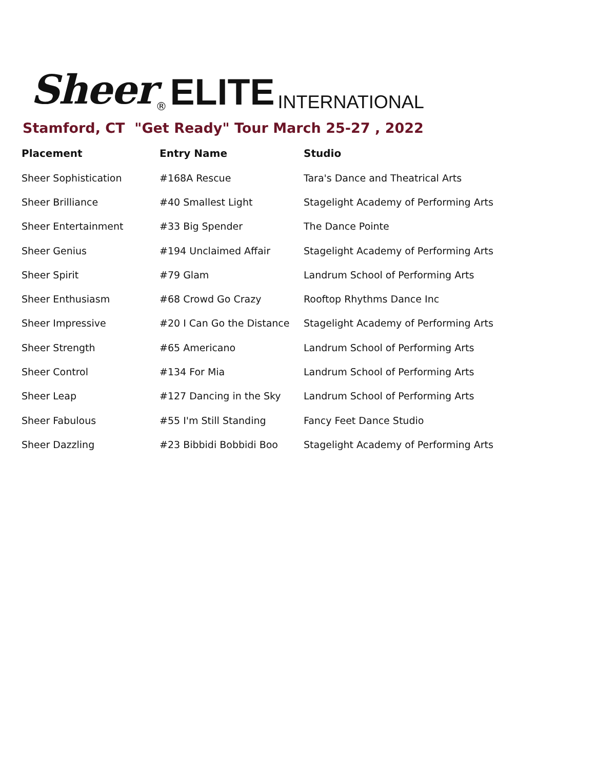Sheer ® ELITE INTERNATIONAL
Stamford, CT "Get Ready" Tour March 25-27 , 2022
| Placement | Entry Name | Studio |
| --- | --- | --- |
| Sheer Sophistication | #168A Rescue | Tara's Dance and Theatrical Arts |
| Sheer Brilliance | #40 Smallest Light | Stagelight Academy of Performing Arts |
| Sheer Entertainment | #33 Big Spender | The Dance Pointe |
| Sheer Genius | #194 Unclaimed Affair | Stagelight Academy of Performing Arts |
| Sheer Spirit | #79 Glam | Landrum School of Performing Arts |
| Sheer Enthusiasm | #68 Crowd Go Crazy | Rooftop Rhythms Dance Inc |
| Sheer Impressive | #20 I Can Go the Distance | Stagelight Academy of Performing Arts |
| Sheer Strength | #65 Americano | Landrum School of Performing Arts |
| Sheer Control | #134 For Mia | Landrum School of Performing Arts |
| Sheer Leap | #127 Dancing in the Sky | Landrum School of Performing Arts |
| Sheer Fabulous | #55 I'm Still Standing | Fancy Feet Dance Studio |
| Sheer Dazzling | #23 Bibbidi Bobbidi Boo | Stagelight Academy of Performing Arts |